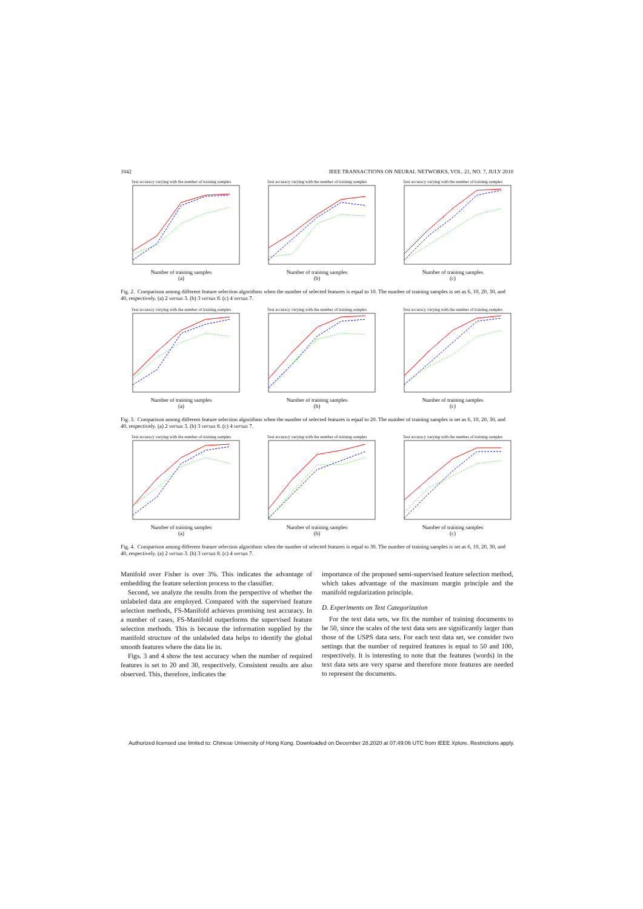1042 IEEE TRANSACTIONS ON NEURAL NETWORKS, VOL. 21, NO. 7, JULY 2010
Test accuracy varying with the number of training samples
Number of training samples
(a)
Test accuracy varying with the number of training samples
Number of training samples
(b)
Test accuracy varying with the number of training samples
Number of training samples
(c)
Fig. 2. Comparison among different feature selection algorithms when the number of selected features is equal to 10. The number of training samples is set as 6, 10, 20, 30, and 40, respectively. (a) 2 versus 3. (b) 3 versus 8. (c) 4 versus 7.
Test accuracy varying with the number of training samples
Number of training samples
(a)
Test accuracy varying with the number of training samples
Number of training samples
(b)
Test accuracy varying with the number of training samples
Number of training samples
(c)
Fig. 3. Comparison among different feature selection algorithms when the number of selected features is equal to 20. The number of training samples is set as 6, 10, 20, 30, and 40, respectively. (a) 2 versus 3. (b) 3 versus 8. (c) 4 versus 7.
Test accuracy varying with the number of training samples
Number of training samples
(a)
Test accuracy varying with the number of training samples
Number of training samples
(b)
Test accuracy varying with the number of training samples
Number of training samples
(c)
Fig. 4. Comparison among different feature selection algorithms when the number of selected features is equal to 30. The number of training samples is set as 6, 10, 20, 30, and 40, respectively. (a) 2 versus 3. (b) 3 versus 8. (c) 4 versus 7.
Manifold over Fisher is over 3%. This indicates the advantage of embedding the feature selection process to the classifier.
Second, we analyze the results from the perspective of whether the unlabeled data are employed. Compared with the supervised feature selection methods, FS-Manifold achieves promising test accuracy. In a number of cases, FS-Manifold outperforms the supervised feature selection methods. This is because the information supplied by the manifold structure of the unlabeled data helps to identify the global smooth features where the data lie in.
Figs. 3 and 4 show the test accuracy when the number of required features is set to 20 and 30, respectively. Consistent results are also observed. This, therefore, indicates the
importance of the proposed semi-supervised feature selection method, which takes advantage of the maximum margin principle and the manifold regularization principle.
D. Experiments on Text Categorization
For the text data sets, we fix the number of training documents to be 50, since the scales of the text data sets are significantly larger than those of the USPS data sets. For each text data set, we consider two settings that the number of required features is equal to 50 and 100, respectively. It is interesting to note that the features (words) in the text data sets are very sparse and therefore more features are needed to represent the documents.
Authorized licensed use limited to: Chinese University of Hong Kong. Downloaded on December 28,2020 at 07:49:06 UTC from IEEE Xplore. Restrictions apply.